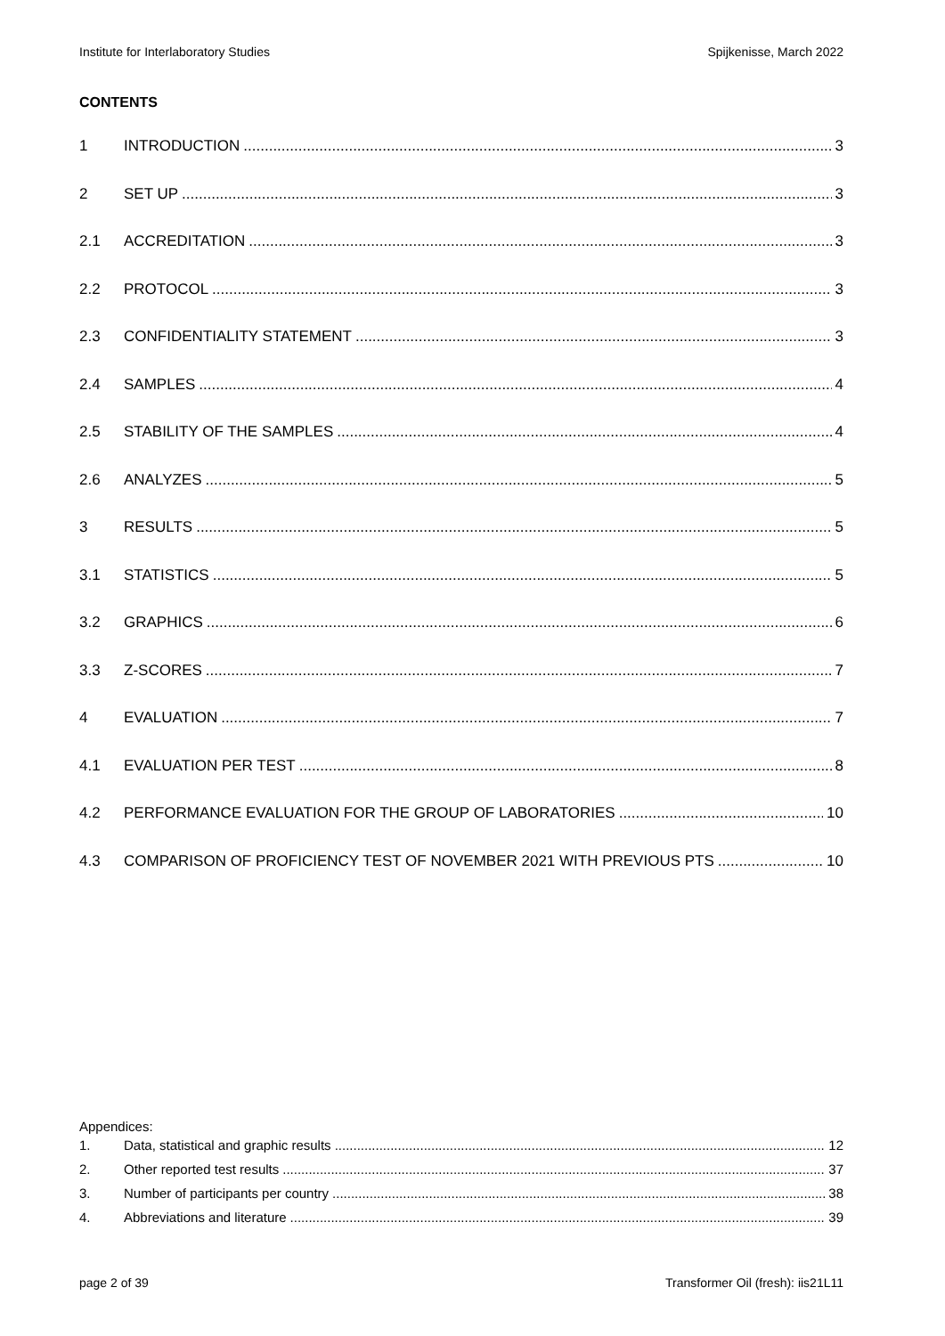Institute for Interlaboratory Studies Spijkenisse, March 2022
CONTENTS
1 INTRODUCTION 3
2 SET UP 3
2.1 ACCREDITATION 3
2.2 PROTOCOL 3
2.3 CONFIDENTIALITY STATEMENT 3
2.4 SAMPLES 4
2.5 STABILITY OF THE SAMPLES 4
2.6 ANALYZES 5
3 RESULTS 5
3.1 STATISTICS 5
3.2 GRAPHICS 6
3.3 Z-SCORES 7
4 EVALUATION 7
4.1 EVALUATION PER TEST 8
4.2 PERFORMANCE EVALUATION FOR THE GROUP OF LABORATORIES 10
4.3 COMPARISON OF PROFICIENCY TEST OF NOVEMBER 2021 WITH PREVIOUS PTS 10
Appendices:
1. Data, statistical and graphic results 12
2. Other reported test results 37
3. Number of participants per country 38
4. Abbreviations and literature 39
page 2 of 39 Transformer Oil (fresh): iis21L11